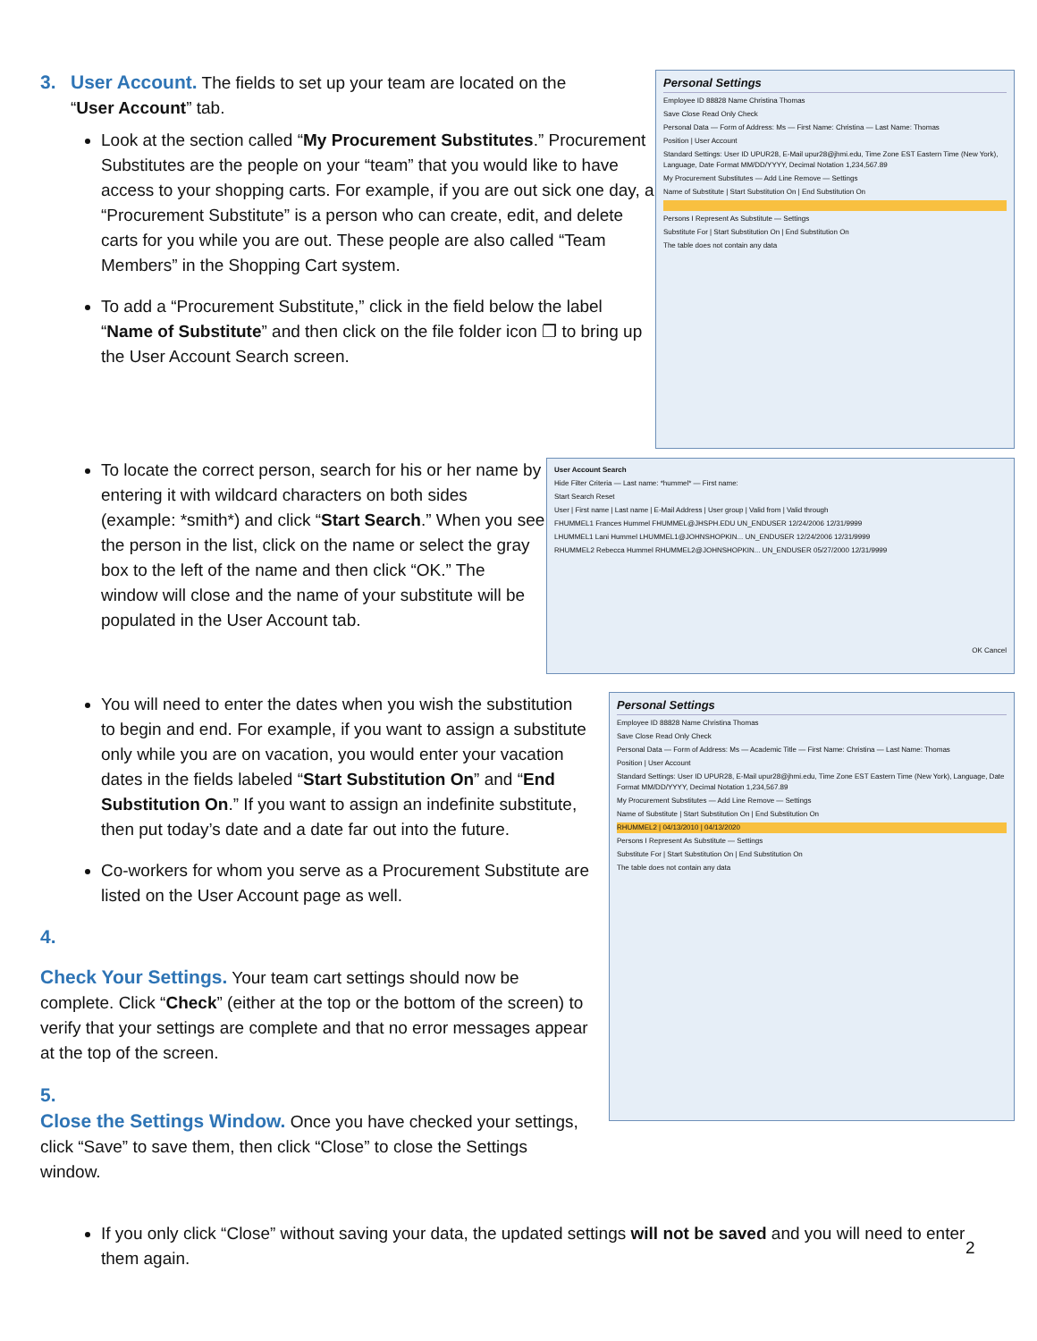3. User Account.
The fields to set up your team are located on the
“User Account” tab.
Look at the section called “My Procurement Substitutes.” Procurement Substitutes are the people on your “team” that you would like to have access to your shopping carts. For example, if you are out sick one day, a “Procurement Substitute” is a person who can create, edit, and delete carts for you while you are out. These people are also called “Team Members” in the Shopping Cart system.
To add a “Procurement Substitute,” click in the field below the label “Name of Substitute” and then click on the file folder icon ❐ to bring up the User Account Search screen.
Personal Settings
Employee ID 88828 Name Christina Thomas
Save Close Read Only Check
Personal Data — Form of Address: Ms — First Name: Christina — Last Name: Thomas
Position | User Account
Standard Settings: User ID UPUR28, E-Mail upur28@jhmi.edu, Time Zone EST Eastern Time (New York), Language, Date Format MM/DD/YYYY, Decimal Notation 1,234,567.89
My Procurement Substitutes — Add Line Remove — Settings
Name of Substitute | Start Substitution On | End Substitution On
Persons I Represent As Substitute — Settings
Substitute For | Start Substitution On | End Substitution On
The table does not contain any data
To locate the correct person, search for his or her name by entering it with wildcard characters on both sides (example: *smith*) and click “Start Search.” When you see the person in the list, click on the name or select the gray box to the left of the name and then click “OK.” The window will close and the name of your substitute will be populated in the User Account tab.
User Account Search
Hide Filter Criteria — Last name: *hummel* — First name:
Start Search Reset
User | First name | Last name | E-Mail Address | User group | Valid from | Valid through
FHUMMEL1 Frances Hummel FHUMMEL@JHSPH.EDU UN_ENDUSER 12/24/2006 12/31/9999
LHUMMEL1 Lani Hummel LHUMMEL1@JOHNSHOPKIN... UN_ENDUSER 12/24/2006 12/31/9999
RHUMMEL2 Rebecca Hummel RHUMMEL2@JOHNSHOPKIN... UN_ENDUSER 05/27/2000 12/31/9999
OK Cancel
You will need to enter the dates when you wish the substitution to begin and end. For example, if you want to assign a substitute only while you are on vacation, you would enter your vacation dates in the fields labeled “Start Substitution On” and “End Substitution On.” If you want to assign an indefinite substitute, then put today’s date and a date far out into the future.
Co-workers for whom you serve as a Procurement Substitute are listed on the User Account page as well.
4.
Check Your Settings.
Your team cart settings should now be complete. Click “Check” (either at the top or the bottom of the screen) to verify that your settings are complete and that no error messages appear at the top of the screen.
5.
Close the Settings Window.
Once you have checked your settings, click “Save” to save them, then click “Close” to close the Settings window.
Personal Settings
Employee ID 88828 Name Christina Thomas
Save Close Read Only Check
Personal Data — Form of Address: Ms — Academic Title — First Name: Christina — Last Name: Thomas
Position | User Account
Standard Settings: User ID UPUR28, E-Mail upur28@jhmi.edu, Time Zone EST Eastern Time (New York), Language, Date Format MM/DD/YYYY, Decimal Notation 1,234,567.89
My Procurement Substitutes — Add Line Remove — Settings
Name of Substitute | Start Substitution On | End Substitution On
RHUMMEL2 | 04/13/2010 | 04/13/2020
Persons I Represent As Substitute — Settings
Substitute For | Start Substitution On | End Substitution On
The table does not contain any data
If you only click “Close” without saving your data, the updated settings will not be saved and you will need to enter them again.
2